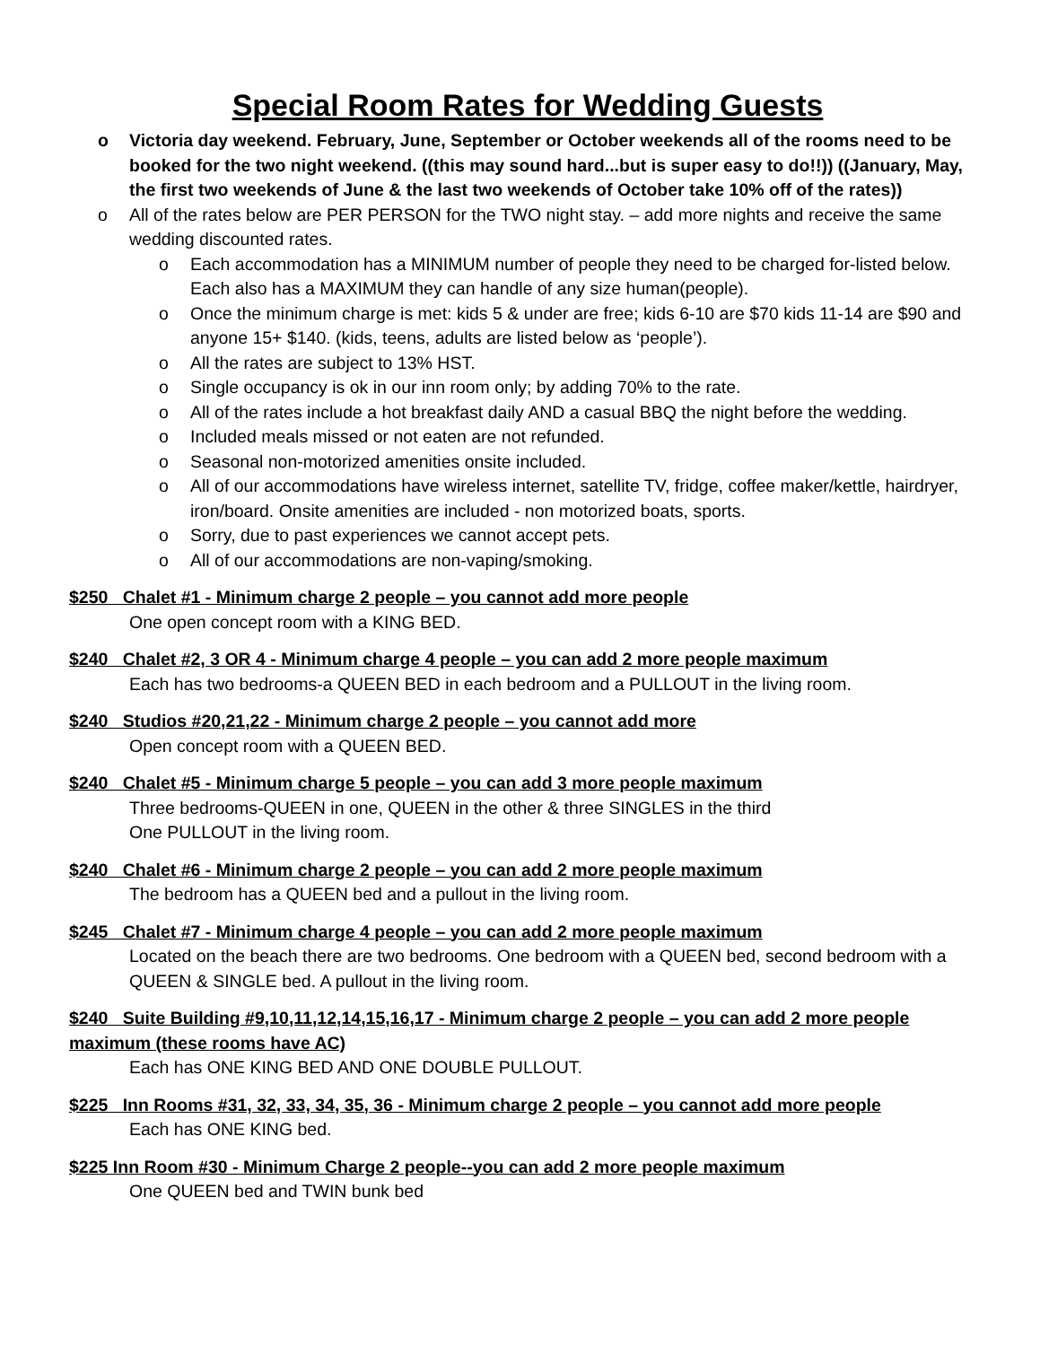Special Room Rates for Wedding Guests
o Victoria day weekend. February, June, September or October weekends all of the rooms need to be booked for the two night weekend. ((this may sound hard...but is super easy to do!!)) ((January, May, the first two weekends of June & the last two weekends of October take 10% off of the rates))
o All of the rates below are PER PERSON for the TWO night stay. – add more nights and receive the same wedding discounted rates.
o Each accommodation has a MINIMUM number of people they need to be charged for-listed below. Each also has a MAXIMUM they can handle of any size human(people).
o Once the minimum charge is met: kids 5 & under are free; kids 6-10 are $70 kids 11-14 are $90 and anyone 15+ $140. (kids, teens, adults are listed below as ‘people’).
o All the rates are subject to 13% HST.
o Single occupancy is ok in our inn room only; by adding 70% to the rate.
o All of the rates include a hot breakfast daily AND a casual BBQ the night before the wedding.
o Included meals missed or not eaten are not refunded.
o Seasonal non-motorized amenities onsite included.
o All of our accommodations have wireless internet, satellite TV, fridge, coffee maker/kettle, hairdryer, iron/board. Onsite amenities are included - non motorized boats, sports.
o Sorry, due to past experiences we cannot accept pets.
o All of our accommodations are non-vaping/smoking.
$250 Chalet #1 - Minimum charge 2 people – you cannot add more people
One open concept room with a KING BED.
$240 Chalet #2, 3 OR 4 - Minimum charge 4 people – you can add 2 more people maximum
Each has two bedrooms-a QUEEN BED in each bedroom and a PULLOUT in the living room.
$240 Studios #20,21,22 - Minimum charge 2 people – you cannot add more
Open concept room with a QUEEN BED.
$240 Chalet #5 - Minimum charge 5 people – you can add 3 more people maximum
Three bedrooms-QUEEN in one, QUEEN in the other & three SINGLES in the third
One PULLOUT in the living room.
$240 Chalet #6 - Minimum charge 2 people – you can add 2 more people maximum
The bedroom has a QUEEN bed and a pullout in the living room.
$245 Chalet #7 - Minimum charge 4 people – you can add 2 more people maximum
Located on the beach there are two bedrooms. One bedroom with a QUEEN bed, second bedroom with a QUEEN & SINGLE bed. A pullout in the living room.
$240 Suite Building #9,10,11,12,14,15,16,17 - Minimum charge 2 people – you can add 2 more people maximum (these rooms have AC)
Each has ONE KING BED AND ONE DOUBLE PULLOUT.
$225 Inn Rooms #31, 32, 33, 34, 35, 36 - Minimum charge 2 people – you cannot add more people
Each has ONE KING bed.
$225 Inn Room #30 - Minimum Charge 2 people--you can add 2 more people maximum
One QUEEN bed and TWIN bunk bed